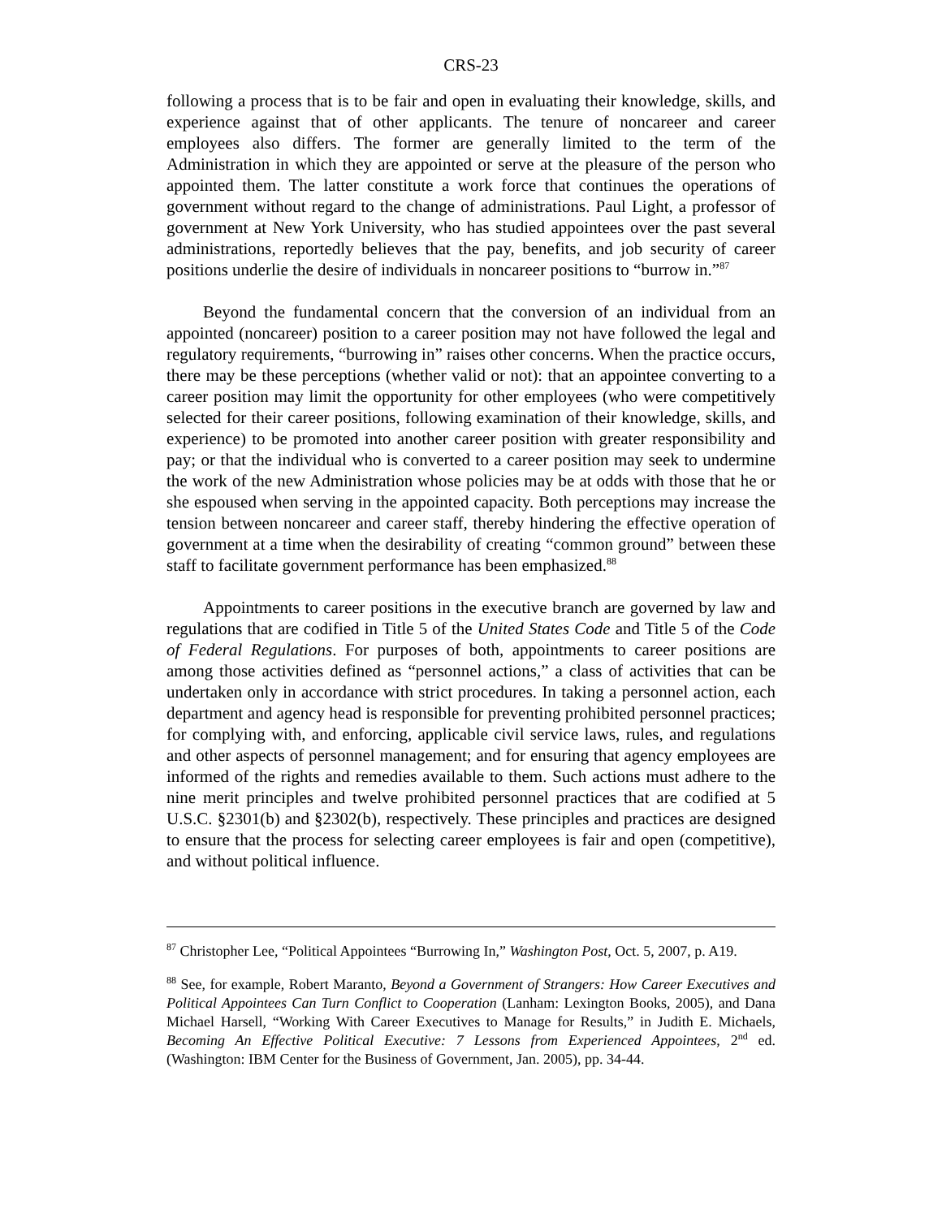CRS-23
following a process that is to be fair and open in evaluating their knowledge, skills, and experience against that of other applicants. The tenure of noncareer and career employees also differs. The former are generally limited to the term of the Administration in which they are appointed or serve at the pleasure of the person who appointed them. The latter constitute a work force that continues the operations of government without regard to the change of administrations. Paul Light, a professor of government at New York University, who has studied appointees over the past several administrations, reportedly believes that the pay, benefits, and job security of career positions underlie the desire of individuals in noncareer positions to “burrow in.”<sup>87</sup>
Beyond the fundamental concern that the conversion of an individual from an appointed (noncareer) position to a career position may not have followed the legal and regulatory requirements, “burrowing in” raises other concerns. When the practice occurs, there may be these perceptions (whether valid or not): that an appointee converting to a career position may limit the opportunity for other employees (who were competitively selected for their career positions, following examination of their knowledge, skills, and experience) to be promoted into another career position with greater responsibility and pay; or that the individual who is converted to a career position may seek to undermine the work of the new Administration whose policies may be at odds with those that he or she espoused when serving in the appointed capacity. Both perceptions may increase the tension between noncareer and career staff, thereby hindering the effective operation of government at a time when the desirability of creating “common ground” between these staff to facilitate government performance has been emphasized.<sup>88</sup>
Appointments to career positions in the executive branch are governed by law and regulations that are codified in Title 5 of the United States Code and Title 5 of the Code of Federal Regulations. For purposes of both, appointments to career positions are among those activities defined as “personnel actions,” a class of activities that can be undertaken only in accordance with strict procedures. In taking a personnel action, each department and agency head is responsible for preventing prohibited personnel practices; for complying with, and enforcing, applicable civil service laws, rules, and regulations and other aspects of personnel management; and for ensuring that agency employees are informed of the rights and remedies available to them. Such actions must adhere to the nine merit principles and twelve prohibited personnel practices that are codified at 5 U.S.C. §2301(b) and §2302(b), respectively. These principles and practices are designed to ensure that the process for selecting career employees is fair and open (competitive), and without political influence.
<sup>87</sup> Christopher Lee, “Political Appointees “Burrowing In,” Washington Post, Oct. 5, 2007, p. A19.
<sup>88</sup> See, for example, Robert Maranto, Beyond a Government of Strangers: How Career Executives and Political Appointees Can Turn Conflict to Cooperation (Lanham: Lexington Books, 2005), and Dana Michael Harsell, “Working With Career Executives to Manage for Results,” in Judith E. Michaels, Becoming An Effective Political Executive: 7 Lessons from Experienced Appointees, 2<sup>nd</sup> ed. (Washington: IBM Center for the Business of Government, Jan. 2005), pp. 34-44.